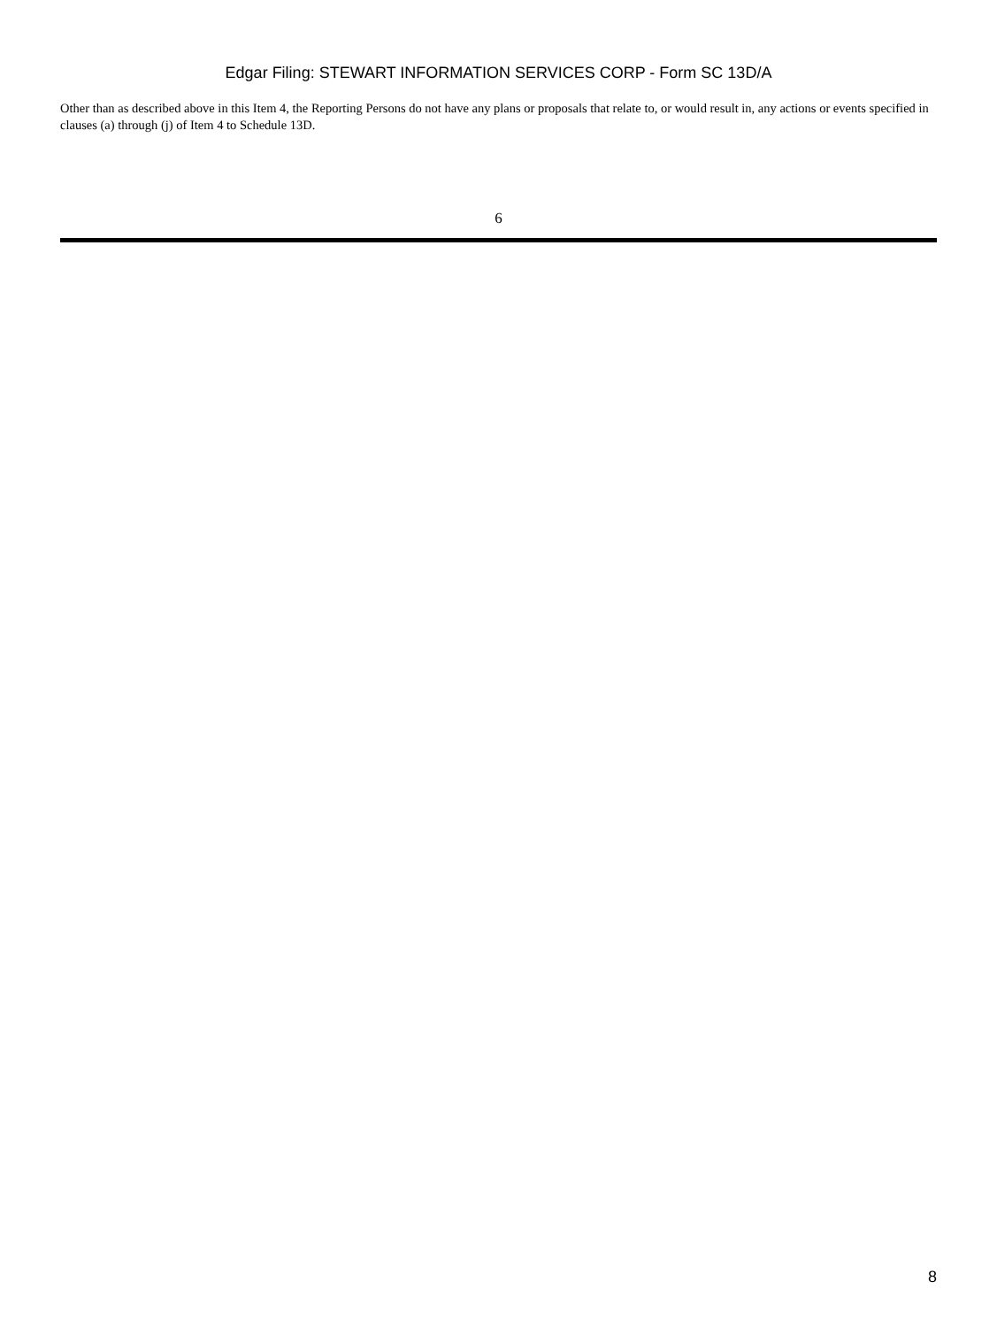Edgar Filing: STEWART INFORMATION SERVICES CORP - Form SC 13D/A
Other than as described above in this Item 4, the Reporting Persons do not have any plans or proposals that relate to, or would result in, any actions or events specified in clauses (a) through (j) of Item 4 to Schedule 13D.
6
8